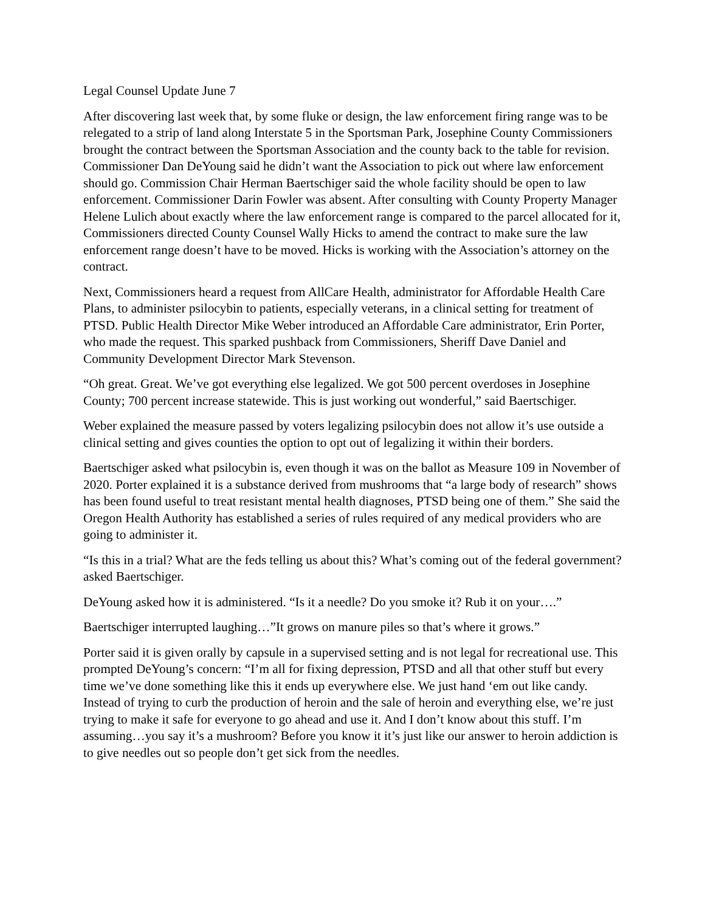Legal Counsel Update June 7
After discovering last week that, by some fluke or design, the law enforcement firing range was to be relegated to a strip of land along Interstate 5 in the Sportsman Park, Josephine County Commissioners brought the contract between the Sportsman Association and the county back to the table for revision. Commissioner Dan DeYoung said he didn’t want the Association to pick out where law enforcement should go. Commission Chair Herman Baertschiger said the whole facility should be open to law enforcement. Commissioner Darin Fowler was absent. After consulting with County Property Manager Helene Lulich about exactly where the law enforcement range is compared to the parcel allocated for it, Commissioners directed County Counsel Wally Hicks to amend the contract to make sure the law enforcement range doesn’t have to be moved. Hicks is working with the Association’s attorney on the contract.
Next, Commissioners heard a request from AllCare Health, administrator for Affordable Health Care Plans, to administer psilocybin to patients, especially veterans, in a clinical setting for treatment of PTSD. Public Health Director Mike Weber introduced an Affordable Care administrator, Erin Porter, who made the request. This sparked pushback from Commissioners, Sheriff Dave Daniel and Community Development Director Mark Stevenson.
“Oh great. Great. We’ve got everything else legalized. We got 500 percent overdoses in Josephine County; 700 percent increase statewide. This is just working out wonderful,” said Baertschiger.
Weber explained the measure passed by voters legalizing psilocybin does not allow it’s use outside a clinical setting and gives counties the option to opt out of legalizing it within their borders.
Baertschiger asked what psilocybin is, even though it was on the ballot as Measure 109 in November of 2020. Porter explained it is a substance derived from mushrooms that “a large body of research” shows has been found useful to treat resistant mental health diagnoses, PTSD being one of them.” She said the Oregon Health Authority has established a series of rules required of any medical providers who are going to administer it.
“Is this in a trial? What are the feds telling us about this? What’s coming out of the federal government? asked Baertschiger.
DeYoung asked how it is administered. “Is it a needle? Do you smoke it? Rub it on your….”
Baertschiger interrupted laughing…”It grows on manure piles so that’s where it grows.”
Porter said it is given orally by capsule in a supervised setting and is not legal for recreational use. This prompted DeYoung’s concern: “I’m all for fixing depression, PTSD and all that other stuff but every time we’ve done something like this it ends up everywhere else. We just hand ‘em out like candy. Instead of trying to curb the production of heroin and the sale of heroin and everything else, we’re just trying to make it safe for everyone to go ahead and use it. And I don’t know about this stuff. I’m assuming…you say it’s a mushroom? Before you know it it’s just like our answer to heroin addiction is to give needles out so people don’t get sick from the needles.